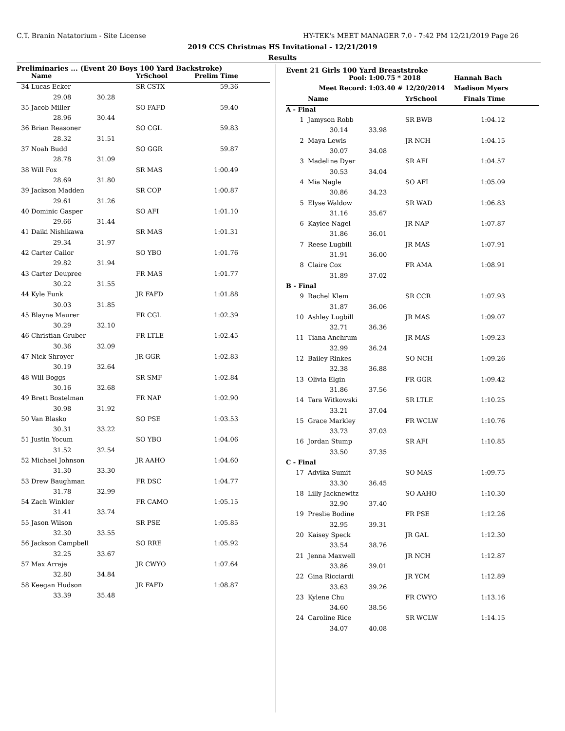C.T. Branin Natatorium - Site License
HY-TEK's MEET MANAGER 7.0 - 7:42 PM 12/21/2019 Page 26
2019 CCS Christmas HS Invitational - 12/21/2019
Results
Preliminaries ... (Event 20 Boys 100 Yard Backstroke)
| | Name | | YrSchool | Prelim Time | |
| --- | --- | --- | --- | --- | --- |
| 34 | Lucas Ecker | | SR CSTX | 59.36 | |
| | 29.08 | 30.28 | | | |
| 35 | Jacob Miller | | SO FAFD | 59.40 | |
| | 28.96 | 30.44 | | | |
| 36 | Brian Reasoner | | SO CGL | 59.83 | |
| | 28.32 | 31.51 | | | |
| 37 | Noah Budd | | SO GGR | 59.87 | |
| | 28.78 | 31.09 | | | |
| 38 | Will Fox | | SR MAS | 1:00.49 | |
| | 28.69 | 31.80 | | | |
| 39 | Jackson Madden | | SR COP | 1:00.87 | |
| | 29.61 | 31.26 | | | |
| 40 | Dominic Gasper | | SO AFI | 1:01.10 | |
| | 29.66 | 31.44 | | | |
| 41 | Daiki Nishikawa | | SR MAS | 1:01.31 | |
| | 29.34 | 31.97 | | | |
| 42 | Carter Cailor | | SO YBO | 1:01.76 | |
| | 29.82 | 31.94 | | | |
| 43 | Carter Deupree | | FR MAS | 1:01.77 | |
| | 30.22 | 31.55 | | | |
| 44 | Kyle Funk | | JR FAFD | 1:01.88 | |
| | 30.03 | 31.85 | | | |
| 45 | Blayne Maurer | | FR CGL | 1:02.39 | |
| | 30.29 | 32.10 | | | |
| 46 | Christian Gruber | | FR LTLE | 1:02.45 | |
| | 30.36 | 32.09 | | | |
| 47 | Nick Shroyer | | JR GGR | 1:02.83 | |
| | 30.19 | 32.64 | | | |
| 48 | Will Boggs | | SR SMF | 1:02.84 | |
| | 30.16 | 32.68 | | | |
| 49 | Brett Bostelman | | FR NAP | 1:02.90 | |
| | 30.98 | 31.92 | | | |
| 50 | Van Blasko | | SO PSE | 1:03.53 | |
| | 30.31 | 33.22 | | | |
| 51 | Justin Yocum | | SO YBO | 1:04.06 | |
| | 31.52 | 32.54 | | | |
| 52 | Michael Johnson | | JR AAHO | 1:04.60 | |
| | 31.30 | 33.30 | | | |
| 53 | Drew Baughman | | FR DSC | 1:04.77 | |
| | 31.78 | 32.99 | | | |
| 54 | Zach Winkler | | FR CAMO | 1:05.15 | |
| | 31.41 | 33.74 | | | |
| 55 | Jason Wilson | | SR PSE | 1:05.85 | |
| | 32.30 | 33.55 | | | |
| 56 | Jackson Campbell | | SO RRE | 1:05.92 | |
| | 32.25 | 33.67 | | | |
| 57 | Max Arraje | | JR CWYO | 1:07.64 | |
| | 32.80 | 34.84 | | | |
| 58 | Keegan Hudson | | JR FAFD | 1:08.87 | |
| | 33.39 | 35.48 | | | |
Event 21 Girls 100 Yard Breaststroke
| Pool: | | 1:00.75 * 2018 | | Hannah Bach | |
| Meet Record: | | 1:03.40 # 12/20/2014 | | Madison Myers | |
| | Name | | YrSchool | Finals Time | |
| A - Final | | | | | |
| 1 | Jamyson Robb | | SR BWB | 1:04.12 | |
| | 30.14 | 33.98 | | | |
| 2 | Maya Lewis | | JR NCH | 1:04.15 | |
| | 30.07 | 34.08 | | | |
| 3 | Madeline Dyer | | SR AFI | 1:04.57 | |
| | 30.53 | 34.04 | | | |
| 4 | Mia Nagle | | SO AFI | 1:05.09 | |
| | 30.86 | 34.23 | | | |
| 5 | Elyse Waldow | | SR WAD | 1:06.83 | |
| | 31.16 | 35.67 | | | |
| 6 | Kaylee Nagel | | JR NAP | 1:07.87 | |
| | 31.86 | 36.01 | | | |
| 7 | Reese Lugbill | | JR MAS | 1:07.91 | |
| | 31.91 | 36.00 | | | |
| 8 | Claire Cox | | FR AMA | 1:08.91 | |
| | 31.89 | 37.02 | | | |
| B - Final | | | | | |
| 9 | Rachel Klem | | SR CCR | 1:07.93 | |
| | 31.87 | 36.06 | | | |
| 10 | Ashley Lugbill | | JR MAS | 1:09.07 | |
| | 32.71 | 36.36 | | | |
| 11 | Tiana Anchrum | | JR MAS | 1:09.23 | |
| | 32.99 | 36.24 | | | |
| 12 | Bailey Rinkes | | SO NCH | 1:09.26 | |
| | 32.38 | 36.88 | | | |
| 13 | Olivia Elgin | | FR GGR | 1:09.42 | |
| | 31.86 | 37.56 | | | |
| 14 | Tara Witkowski | | SR LTLE | 1:10.25 | |
| | 33.21 | 37.04 | | | |
| 15 | Grace Markley | | FR WCLW | 1:10.76 | |
| | 33.73 | 37.03 | | | |
| 16 | Jordan Stump | | SR AFI | 1:10.85 | |
| | 33.50 | 37.35 | | | |
| C - Final | | | | | |
| 17 | Advika Sumit | | SO MAS | 1:09.75 | |
| | 33.30 | 36.45 | | | |
| 18 | Lilly Jacknewitz | | SO AAHO | 1:10.30 | |
| | 32.90 | 37.40 | | | |
| 19 | Preslie Bodine | | FR PSE | 1:12.26 | |
| | 32.95 | 39.31 | | | |
| 20 | Kaisey Speck | | JR GAL | 1:12.30 | |
| | 33.54 | 38.76 | | | |
| 21 | Jenna Maxwell | | JR NCH | 1:12.87 | |
| | 33.86 | 39.01 | | | |
| 22 | Gina Ricciardi | | JR YCM | 1:12.89 | |
| | 33.63 | 39.26 | | | |
| 23 | Kylene Chu | | FR CWYO | 1:13.16 | |
| | 34.60 | 38.56 | | | |
| 24 | Caroline Rice | | SR WCLW | 1:14.15 | |
| | 34.07 | 40.08 | | | |